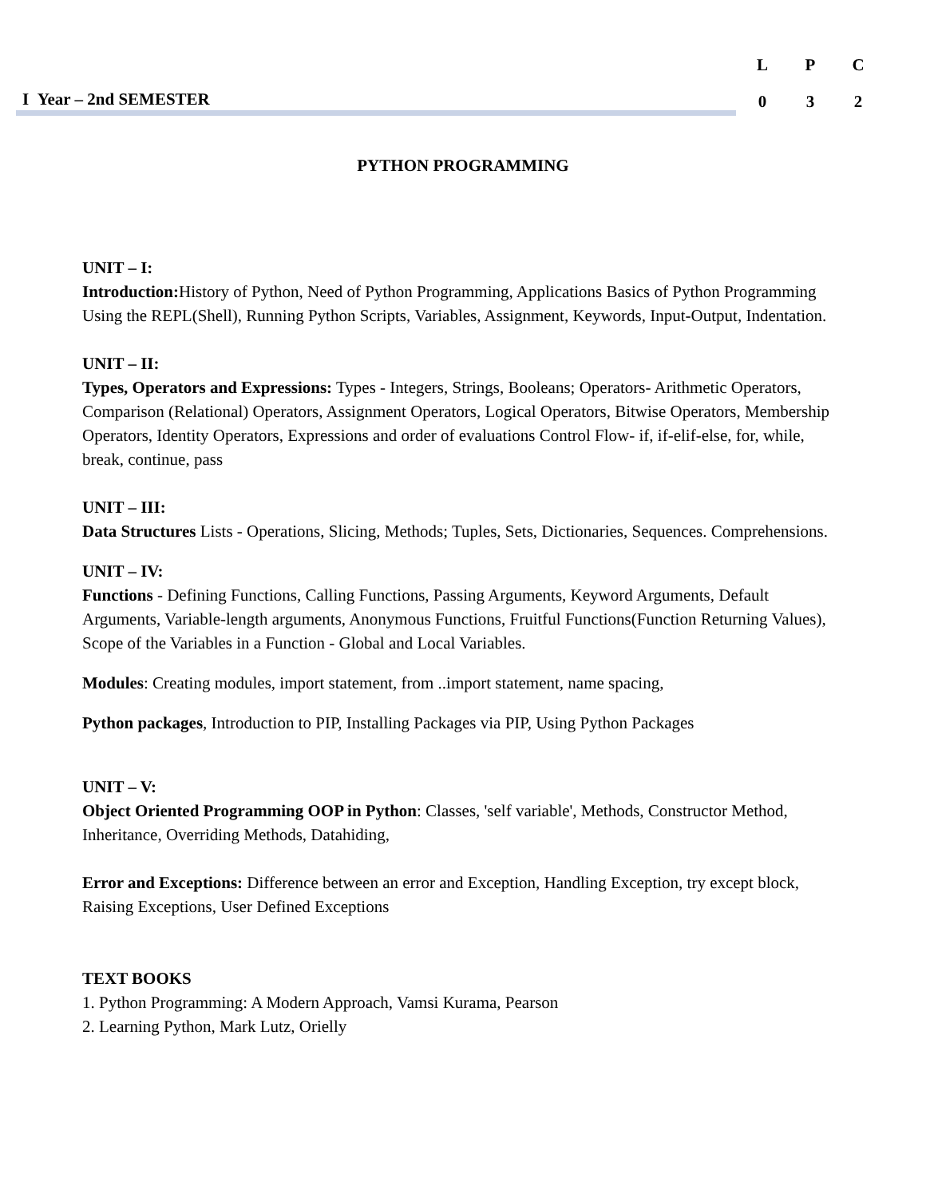I Year – 2nd SEMESTER
| L | P | C |
| --- | --- | --- |
| 0 | 3 | 2 |
PYTHON PROGRAMMING
UNIT – I:
Introduction: History of Python, Need of Python Programming, Applications Basics of Python Programming Using the REPL(Shell), Running Python Scripts, Variables, Assignment, Keywords, Input-Output, Indentation.
UNIT – II:
Types, Operators and Expressions: Types - Integers, Strings, Booleans; Operators- Arithmetic Operators, Comparison (Relational) Operators, Assignment Operators, Logical Operators, Bitwise Operators, Membership Operators, Identity Operators, Expressions and order of evaluations Control Flow- if, if-elif-else, for, while, break, continue, pass
UNIT – III:
Data Structures Lists - Operations, Slicing, Methods; Tuples, Sets, Dictionaries, Sequences. Comprehensions.
UNIT – IV:
Functions - Defining Functions, Calling Functions, Passing Arguments, Keyword Arguments, Default Arguments, Variable-length arguments, Anonymous Functions, Fruitful Functions(Function Returning Values), Scope of the Variables in a Function - Global and Local Variables.
Modules: Creating modules, import statement, from ..import statement, name spacing,
Python packages, Introduction to PIP, Installing Packages via PIP, Using Python Packages
UNIT – V:
Object Oriented Programming OOP in Python: Classes, 'self variable', Methods, Constructor Method, Inheritance, Overriding Methods, Datahiding,
Error and Exceptions: Difference between an error and Exception, Handling Exception, try except block, Raising Exceptions, User Defined Exceptions
TEXT BOOKS
1. Python Programming: A Modern Approach, Vamsi Kurama, Pearson
2. Learning Python, Mark Lutz, Orielly